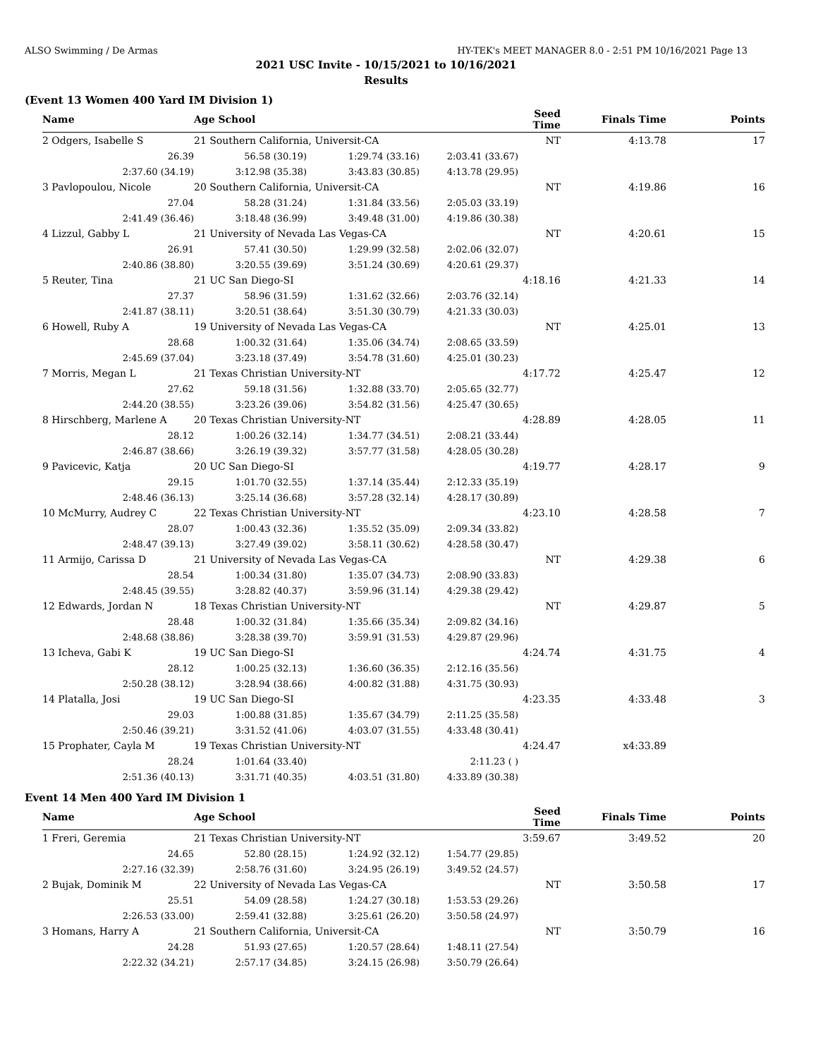ALSO Swimming / De Armas HY-TEK's MEET MANAGER 8.0 - 2:51 PM 10/16/2021 Page 13
2021 USC Invite - 10/15/2021 to 10/16/2021
Results
(Event 13 Women 400 Yard IM Division 1)
| Name | Age School | | | Seed Time | Finals Time | Points |
| --- | --- | --- | --- | --- | --- | --- |
| 2 Odgers, Isabelle S | 21 Southern California, Universit-CA | | | NT | 4:13.78 | 17 |
| 26.39 | 56.58 (30.19) | 1:29.74 (33.16) | 2:03.41 (33.67) | | | |
| 2:37.60 (34.19) | 3:12.98 (35.38) | 3:43.83 (30.85) | 4:13.78 (29.95) | | | |
| 3 Pavlopoulou, Nicole | 20 Southern California, Universit-CA | | | NT | 4:19.86 | 16 |
| 27.04 | 58.28 (31.24) | 1:31.84 (33.56) | 2:05.03 (33.19) | | | |
| 2:41.49 (36.46) | 3:18.48 (36.99) | 3:49.48 (31.00) | 4:19.86 (30.38) | | | |
| 4 Lizzul, Gabby L | 21 University of Nevada Las Vegas-CA | | | NT | 4:20.61 | 15 |
| 26.91 | 57.41 (30.50) | 1:29.99 (32.58) | 2:02.06 (32.07) | | | |
| 2:40.86 (38.80) | 3:20.55 (39.69) | 3:51.24 (30.69) | 4:20.61 (29.37) | | | |
| 5 Reuter, Tina | 21 UC San Diego-SI | | | 4:18.16 | 4:21.33 | 14 |
| 27.37 | 58.96 (31.59) | 1:31.62 (32.66) | 2:03.76 (32.14) | | | |
| 2:41.87 (38.11) | 3:20.51 (38.64) | 3:51.30 (30.79) | 4:21.33 (30.03) | | | |
| 6 Howell, Ruby A | 19 University of Nevada Las Vegas-CA | | | NT | 4:25.01 | 13 |
| 28.68 | 1:00.32 (31.64) | 1:35.06 (34.74) | 2:08.65 (33.59) | | | |
| 2:45.69 (37.04) | 3:23.18 (37.49) | 3:54.78 (31.60) | 4:25.01 (30.23) | | | |
| 7 Morris, Megan L | 21 Texas Christian University-NT | | | 4:17.72 | 4:25.47 | 12 |
| 27.62 | 59.18 (31.56) | 1:32.88 (33.70) | 2:05.65 (32.77) | | | |
| 2:44.20 (38.55) | 3:23.26 (39.06) | 3:54.82 (31.56) | 4:25.47 (30.65) | | | |
| 8 Hirschberg, Marlene A | 20 Texas Christian University-NT | | | 4:28.89 | 4:28.05 | 11 |
| 28.12 | 1:00.26 (32.14) | 1:34.77 (34.51) | 2:08.21 (33.44) | | | |
| 2:46.87 (38.66) | 3:26.19 (39.32) | 3:57.77 (31.58) | 4:28.05 (30.28) | | | |
| 9 Pavicevic, Katja | 20 UC San Diego-SI | | | 4:19.77 | 4:28.17 | 9 |
| 29.15 | 1:01.70 (32.55) | 1:37.14 (35.44) | 2:12.33 (35.19) | | | |
| 2:48.46 (36.13) | 3:25.14 (36.68) | 3:57.28 (32.14) | 4:28.17 (30.89) | | | |
| 10 McMurry, Audrey C | 22 Texas Christian University-NT | | | 4:23.10 | 4:28.58 | 7 |
| 28.07 | 1:00.43 (32.36) | 1:35.52 (35.09) | 2:09.34 (33.82) | | | |
| 2:48.47 (39.13) | 3:27.49 (39.02) | 3:58.11 (30.62) | 4:28.58 (30.47) | | | |
| 11 Armijo, Carissa D | 21 University of Nevada Las Vegas-CA | | | NT | 4:29.38 | 6 |
| 28.54 | 1:00.34 (31.80) | 1:35.07 (34.73) | 2:08.90 (33.83) | | | |
| 2:48.45 (39.55) | 3:28.82 (40.37) | 3:59.96 (31.14) | 4:29.38 (29.42) | | | |
| 12 Edwards, Jordan N | 18 Texas Christian University-NT | | | NT | 4:29.87 | 5 |
| 28.48 | 1:00.32 (31.84) | 1:35.66 (35.34) | 2:09.82 (34.16) | | | |
| 2:48.68 (38.86) | 3:28.38 (39.70) | 3:59.91 (31.53) | 4:29.87 (29.96) | | | |
| 13 Icheva, Gabi K | 19 UC San Diego-SI | | | 4:24.74 | 4:31.75 | 4 |
| 28.12 | 1:00.25 (32.13) | 1:36.60 (36.35) | 2:12.16 (35.56) | | | |
| 2:50.28 (38.12) | 3:28.94 (38.66) | 4:00.82 (31.88) | 4:31.75 (30.93) | | | |
| 14 Platalla, Josi | 19 UC San Diego-SI | | | 4:23.35 | 4:33.48 | 3 |
| 29.03 | 1:00.88 (31.85) | 1:35.67 (34.79) | 2:11.25 (35.58) | | | |
| 2:50.46 (39.21) | 3:31.52 (41.06) | 4:03.07 (31.55) | 4:33.48 (30.41) | | | |
| 15 Prophater, Cayla M | 19 Texas Christian University-NT | | | 4:24.47 | x4:33.89 | |
| 28.24 | 1:01.64 (33.40) | | 2:11.23 ( ) | | | |
| 2:51.36 (40.13) | 3:31.71 (40.35) | 4:03.51 (31.80) | 4:33.89 (30.38) | | | |
Event 14 Men 400 Yard IM Division 1
| Name | Age School | | | Seed Time | Finals Time | Points |
| --- | --- | --- | --- | --- | --- | --- |
| 1 Freri, Geremia | 21 Texas Christian University-NT | | | 3:59.67 | 3:49.52 | 20 |
| 24.65 | 52.80 (28.15) | 1:24.92 (32.12) | 1:54.77 (29.85) | | | |
| 2:27.16 (32.39) | 2:58.76 (31.60) | 3:24.95 (26.19) | 3:49.52 (24.57) | | | |
| 2 Bujak, Dominik M | 22 University of Nevada Las Vegas-CA | | | NT | 3:50.58 | 17 |
| 25.51 | 54.09 (28.58) | 1:24.27 (30.18) | 1:53.53 (29.26) | | | |
| 2:26.53 (33.00) | 2:59.41 (32.88) | 3:25.61 (26.20) | 3:50.58 (24.97) | | | |
| 3 Homans, Harry A | 21 Southern California, Universit-CA | | | NT | 3:50.79 | 16 |
| 24.28 | 51.93 (27.65) | 1:20.57 (28.64) | 1:48.11 (27.54) | | | |
| 2:22.32 (34.21) | 2:57.17 (34.85) | 3:24.15 (26.98) | 3:50.79 (26.64) | | | |